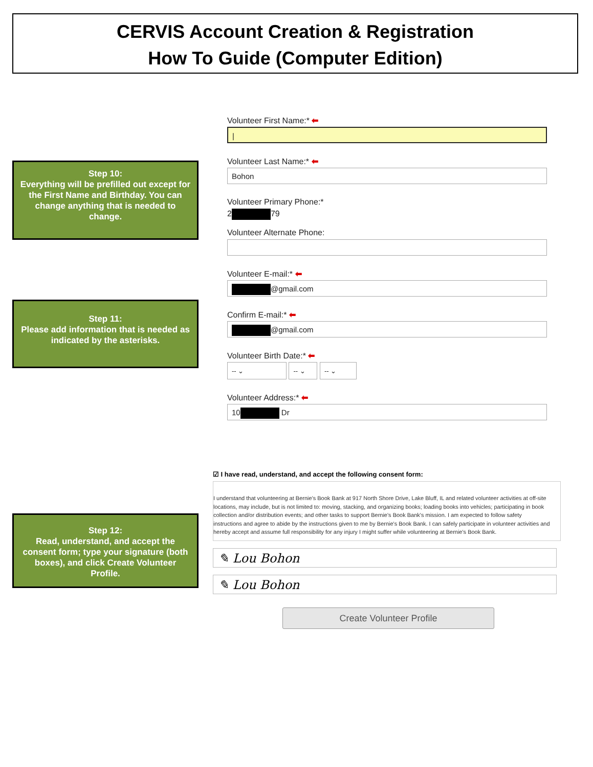CERVIS Account Creation & Registration
How To Guide (Computer Edition)
Step 10:
Everything will be prefilled out except for the First Name and Birthday. You can change anything that is needed to change.
Step 11:
Please add information that is needed as indicated by the asterisks.
Step 12:
Read, understand, and accept the consent form; type your signature (both boxes), and click Create Volunteer Profile.
Volunteer First Name:* ⬅
|
Volunteer Last Name:* ⬅
Bohon
Volunteer Primary Phone:*
2 79
Volunteer Alternate Phone:
Volunteer E-mail:* ⬅
@gmail.com
Confirm E-mail:* ⬅
@gmail.com
Volunteer Birth Date:* ⬅
-- ⌄ -- ⌄ -- ⌄
Volunteer Address:* ⬅
10 Dr
☑ I have read, understand, and accept the following consent form:
I understand that volunteering at Bernie's Book Bank at 917 North Shore Drive, Lake Bluff, IL and related volunteer activities at off-site locations, may include, but is not limited to: moving, stacking, and organizing books; loading books into vehicles; participating in book collection and/or distribution events; and other tasks to support Bernie's Book Bank's mission. I am expected to follow safety instructions and agree to abide by the instructions given to me by Bernie's Book Bank. I can safely participate in volunteer activities and hereby accept and assume full responsibility for any injury I might suffer while volunteering at Bernie's Book Bank.
✎ Lou Bohon
✎ Lou Bohon
Create Volunteer Profile